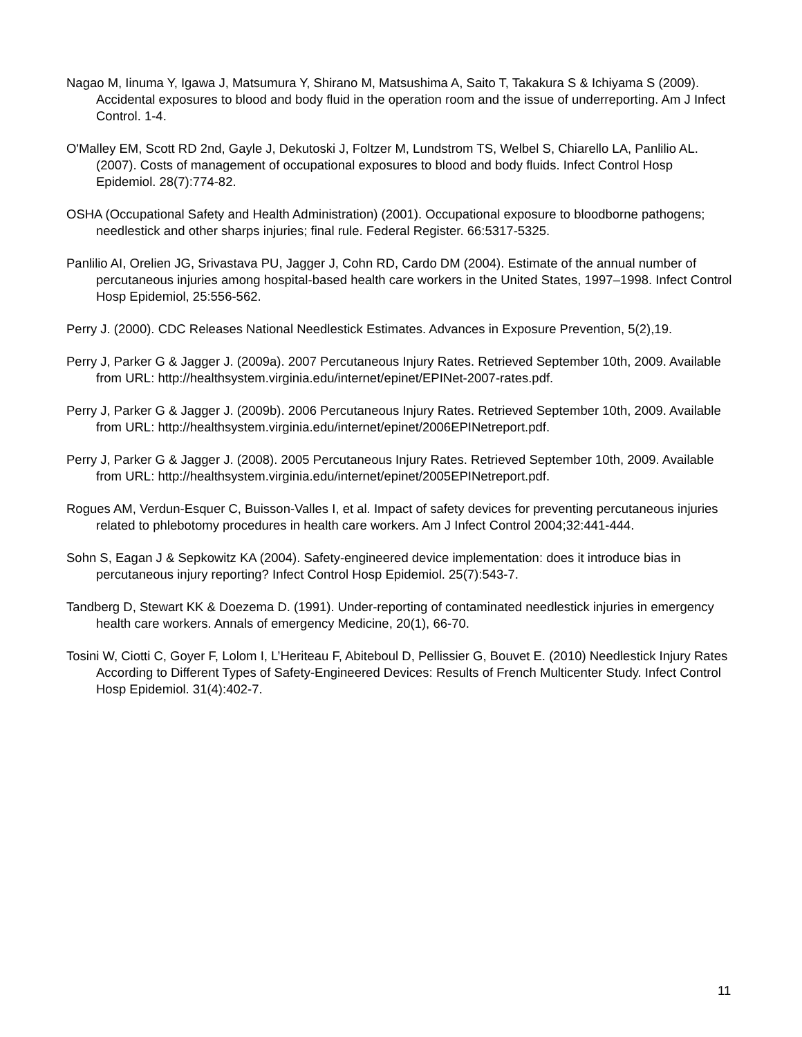Nagao M, Iinuma Y, Igawa J, Matsumura Y, Shirano M, Matsushima A, Saito T, Takakura S & Ichiyama S (2009). Accidental exposures to blood and body fluid in the operation room and the issue of underreporting. Am J Infect Control. 1-4.
O'Malley EM, Scott RD 2nd, Gayle J, Dekutoski J, Foltzer M, Lundstrom TS, Welbel S, Chiarello LA, Panlilio AL. (2007). Costs of management of occupational exposures to blood and body fluids. Infect Control Hosp Epidemiol. 28(7):774-82.
OSHA (Occupational Safety and Health Administration) (2001). Occupational exposure to bloodborne pathogens; needlestick and other sharps injuries; final rule. Federal Register. 66:5317-5325.
Panlilio AI, Orelien JG, Srivastava PU, Jagger J, Cohn RD, Cardo DM (2004). Estimate of the annual number of percutaneous injuries among hospital-based health care workers in the United States, 1997–1998. Infect Control Hosp Epidemiol, 25:556-562.
Perry J. (2000). CDC Releases National Needlestick Estimates. Advances in Exposure Prevention, 5(2),19.
Perry J, Parker G & Jagger J. (2009a). 2007 Percutaneous Injury Rates. Retrieved September 10th, 2009. Available from URL: http://healthsystem.virginia.edu/internet/epinet/EPINet-2007-rates.pdf.
Perry J, Parker G & Jagger J. (2009b). 2006 Percutaneous Injury Rates. Retrieved September 10th, 2009. Available from URL: http://healthsystem.virginia.edu/internet/epinet/2006EPINetreport.pdf.
Perry J, Parker G & Jagger J. (2008). 2005 Percutaneous Injury Rates. Retrieved September 10th, 2009. Available from URL: http://healthsystem.virginia.edu/internet/epinet/2005EPINetreport.pdf.
Rogues AM, Verdun-Esquer C, Buisson-Valles I, et al. Impact of safety devices for preventing percutaneous injuries related to phlebotomy procedures in health care workers. Am J Infect Control 2004;32:441-444.
Sohn S, Eagan J & Sepkowitz KA (2004). Safety-engineered device implementation: does it introduce bias in percutaneous injury reporting? Infect Control Hosp Epidemiol. 25(7):543-7.
Tandberg D, Stewart KK & Doezema D. (1991). Under-reporting of contaminated needlestick injuries in emergency health care workers. Annals of emergency Medicine, 20(1), 66-70.
Tosini W, Ciotti C, Goyer F, Lolom I, L’Heriteau F, Abiteboul D, Pellissier G, Bouvet E. (2010) Needlestick Injury Rates According to Different Types of Safety-Engineered Devices: Results of French Multicenter Study. Infect Control Hosp Epidemiol. 31(4):402-7.
11